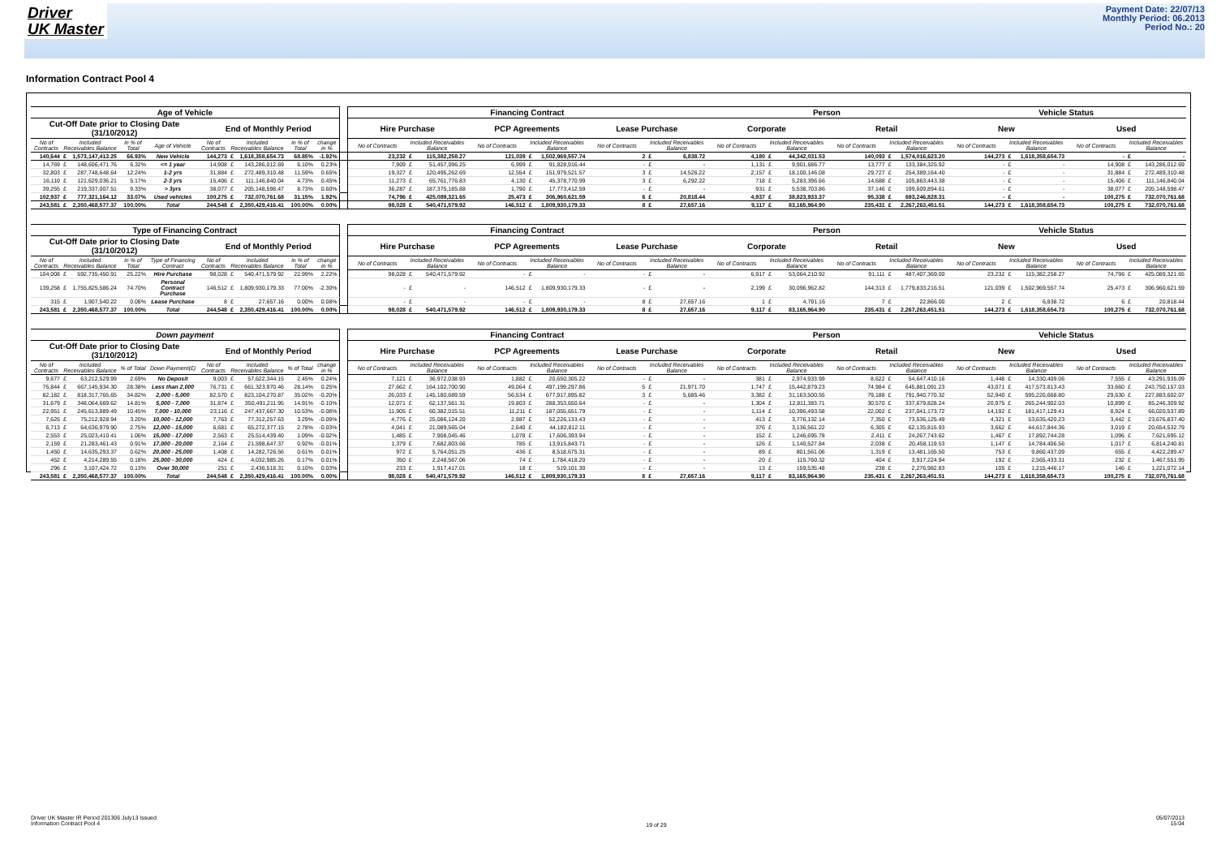Driver
UK Master
Payment Date: 22/07/13
Monthly Period: 06.2013
Period No.: 20
Information Contract Pool 4
| Age of Vehicle | | | | | | | | | Financing Contract | | | | | | Person | | | | Vehicle Status | | | |
| --- | --- | --- | --- | --- | --- | --- | --- | --- | --- | --- | --- | --- | --- | --- | --- | --- | --- | --- | --- | --- | --- | --- |
| Cut-Off Date prior to Closing Date (31/10/2012) | | | | End of Monthly Period | | | | | Hire Purchase | | PCP Agreements | | Lease Purchase | | Corporate | | Retail | | New | | Used | |
| No of Contracts | Included Receivables Balance | in % of Total | Age of Vehicle | No of Contracts | Included Receivables Balance | in % of Total | change in % | | No of Contracts | Included Receivables Balance | No of Contracts | Included Receivables Balance | No of Contracts | Included Receivables Balance | No of Contracts | Included Receivables Balance | No of Contracts | Included Receivables Balance | No of Contracts | Included Receivables Balance | No of Contracts | Included Receivables Balance |
| 140,644 | £ 1,573,147,413.25 | 66.93% | New Vehicle | 144,273 | £ 1,618,358,654.73 | 68.85% | -1.92% | | 23,232 | £ 115,382,258.27 | 121,039 | £ 1,502,969,557.74 | 2 | £ 6,838.72 | 4,180 | £ 44,342,031.53 | 140,093 | £ 1,574,016,623.20 | 144,273 | £ 1,618,358,654.73 | - | £ - |
| 14,769 | £ 148,606,471.76 | 6.32% | <= 1 year | 14,908 | £ 143,286,012.69 | 6.10% | 0.23% | | 7,909 | £ 51,457,096.25 | 6,999 | £ 91,828,916.44 | - | £ - | 1,131 | £ 9,901,686.77 | 13,777 | £ 133,384,325.92 | - | £ - | 14,908 | £ 143,286,012.69 |
| 32,803 | £ 287,748,648.64 | 12.24% | 1-2 yrs | 31,884 | £ 272,489,310.48 | 11.59% | 0.65% | | 19,327 | £ 120,495,262.69 | 12,554 | £ 151,979,521.57 | 3 | £ 14,526.22 | 2,157 | £ 18,100,146.08 | 29,727 | £ 254,389,164.40 | - | £ - | 31,884 | £ 272,489,310.48 |
| 16,110 | £ 121,629,036.21 | 5.17% | 2-3 yrs | 15,406 | £ 111,146,840.04 | 4.73% | 0.45% | | 11,273 | £ 65,761,776.83 | 4,130 | £ 45,378,770.99 | 3 | £ 6,292.22 | 718 | £ 5,283,396.66 | 14,688 | £ 105,863,443.38 | - | £ - | 15,406 | £ 111,146,840.04 |
| 39,255 | £ 219,337,007.51 | 9.33% | > 3yrs | 38,077 | £ 205,148,598.47 | 8.73% | 0.60% | | 36,287 | £ 187,375,185.88 | 1,790 | £ 17,773,412.59 | - | £ - | 931 | £ 5,538,703.86 | 37,146 | £ 199,609,894.61 | - | £ - | 38,077 | £ 205,148,598.47 |
| 102,937 | £ 777,321,164.12 | 33.07% | Used vehicles | 100,275 | £ 732,070,761.68 | 31.15% | 1.92% | | 74,796 | £ 425,089,321.65 | 25,473 | £ 306,960,621.59 | 6 | £ 20,818.44 | 4,937 | £ 38,823,933.37 | 95,338 | £ 693,246,828.31 | - | £ - | 100,275 | £ 732,070,761.68 |
| 243,581 | £ 2,350,468,577.37 | 100.00% | Total | 244,548 | £ 2,350,429,416.41 | 100.00% | 0.00% | | 98,028 | £ 540,471,579.92 | 146,512 | £ 1,809,930,179.33 | 8 | £ 27,657.16 | 9,117 | £ 83,165,964.90 | 235,431 | £ 2,267,263,451.51 | 144,273 | £ 1,618,358,654.73 | 100,275 | £ 732,070,761.68 |
| Type of Financing Contract | | | | | | | | | Financing Contract | | | | | | Person | | | | Vehicle Status | | | |
| --- | --- | --- | --- | --- | --- | --- | --- | --- | --- | --- | --- | --- | --- | --- | --- | --- | --- | --- | --- | --- | --- | --- |
| Cut-Off Date prior to Closing Date (31/10/2012) | | | | End of Monthly Period | | | | | Hire Purchase | | PCP Agreements | | Lease Purchase | | Corporate | | Retail | | New | | Used | |
| No of Contracts | Included Receivables Balance | in % of Total | Type of Financing Contract | No of Contracts | Included Receivables Balance | in % of Total | change in % | | No of Contracts | Included Receivables Balance | No of Contracts | Included Receivables Balance | No of Contracts | Included Receivables Balance | No of Contracts | Included Receivables Balance | No of Contracts | Included Receivables Balance | No of Contracts | Included Receivables Balance | No of Contracts | Included Receivables Balance |
| 104,008 | £ 592,735,450.91 | 25.22% | Hire Purchase | 98,028 | £ 540,471,579.92 | 22.99% | 2.22% | | 98,028 | £ 540,471,579.92 | - | £ - | - | £ - | 6,917 | £ 53,064,210.92 | 91,111 | £ 487,407,369.00 | 23,232 | £ 115,382,258.27 | 74,796 | £ 425,089,321.65 |
| 139,258 | £ 1,755,825,586.24 | 74.70% | Personal Contract Purchase | 146,512 | £ 1,809,930,179.33 | 77.00% | -2.30% | | - | £ - | 146,512 | £ 1,809,930,179.33 | - | £ - | 2,199 | £ 30,096,962.82 | 144,313 | £ 1,779,833,216.51 | 121,039 | £ 1,502,969,557.74 | 25,473 | £ 306,960,621.59 |
| 315 | £ 1,907,540.22 | 0.08% | Lease Purchase | 8 | £ 27,657.16 | 0.00% | 0.08% | | - | £ - | - | £ - | 8 | £ 27,657.16 | 1 | £ 4,791.16 | 7 | £ 22,866.00 | 2 | £ 6,838.72 | 6 | £ 20,818.44 |
| 243,581 | £ 2,350,468,577.37 | 100.00% | Total | 244,548 | £ 2,350,429,416.41 | 100.00% | 0.00% | | 98,028 | £ 540,471,579.92 | 146,512 | £ 1,809,930,179.33 | 8 | £ 27,657.16 | 9,117 | £ 83,165,964.90 | 235,431 | £ 2,267,263,451.51 | 144,273 | £ 1,618,358,654.73 | 100,275 | £ 732,070,761.68 |
| Down payment | | | | | | | | | Financing Contract | | | | | | Person | | | | Vehicle Status | | | |
| --- | --- | --- | --- | --- | --- | --- | --- | --- | --- | --- | --- | --- | --- | --- | --- | --- | --- | --- | --- | --- | --- | --- |
| Cut-Off Date prior to Closing Date (31/10/2012) | | | | End of Monthly Period | | | | | Hire Purchase | | PCP Agreements | | Lease Purchase | | Corporate | | Retail | | New | | Used | |
| No of Contracts | Included Receivables Balance | % of Total | Down Payment(£) | No of Contracts | Included Receivables Balance | % of Total | change in % | | No of Contracts | Included Receivables Balance | No of Contracts | Included Receivables Balance | No of Contracts | Included Receivables Balance | No of Contracts | Included Receivables Balance | No of Contracts | Included Receivables Balance | No of Contracts | Included Receivables Balance | No of Contracts | Included Receivables Balance |
| 9,677 | £ 63,212,529.99 | 2.69% | No Deposit | 9,003 | £ 57,622,344.15 | 2.45% | 0.24% | | 7,121 | £ 36,972,038.93 | 1,882 | £ 20,650,305.22 | - | £ - | 381 | £ 2,974,933.99 | 8,622 | £ 54,647,410.16 | 1,448 | £ 14,330,409.06 | 7,555 | £ 43,291,935.09 |
| 75,844 | £ 667,145,934.30 | 28.38% | Less than 2,000 | 76,731 | £ 661,323,970.46 | 28.14% | 0.25% | | 27,662 | £ 164,102,700.90 | 49,064 | £ 497,199,297.86 | 5 | £ 21,971.70 | 1,747 | £ 15,442,879.23 | 74,984 | £ 645,881,091.23 | 43,071 | £ 417,573,813.43 | 33,660 | £ 243,750,157.03 |
| 82,182 | £ 818,317,765.65 | 34.82% | 2,000 - 5,000 | 82,570 | £ 823,104,270.87 | 35.02% | -0.20% | | 26,033 | £ 145,180,689.59 | 56,534 | £ 677,917,895.82 | 3 | £ 5,685.46 | 3,382 | £ 31,163,500.55 | 79,188 | £ 791,940,770.32 | 52,940 | £ 595,220,668.80 | 29,630 | £ 227,883,602.07 |
| 31,679 | £ 348,064,669.62 | 14.81% | 5,000 - 7,000 | 31,874 | £ 350,491,211.95 | 14.91% | -0.10% | | 12,071 | £ 62,137,561.31 | 19,803 | £ 288,353,650.64 | - | £ - | 1,304 | £ 12,811,383.71 | 30,570 | £ 337,679,828.24 | 20,975 | £ 265,244,902.03 | 10,899 | £ 85,246,309.92 |
| 22,951 | £ 245,613,889.49 | 10.45% | 7,000 - 10,000 | 23,116 | £ 247,437,667.30 | 10.53% | -0.08% | | 11,905 | £ 60,382,015.51 | 11,211 | £ 187,055,651.79 | - | £ - | 1,114 | £ 10,396,493.58 | 22,002 | £ 237,041,173.72 | 14,192 | £ 181,417,129.41 | 8,924 | £ 66,020,537.89 |
| 7,625 | £ 75,212,928.94 | 3.20% | 10,000 - 12,000 | 7,763 | £ 77,312,257.63 | 3.29% | -0.09% | | 4,776 | £ 25,086,124.20 | 2,987 | £ 52,226,133.43 | - | £ - | 413 | £ 3,776,132.14 | 7,350 | £ 73,536,125.49 | 4,321 | £ 53,635,420.23 | 3,442 | £ 23,676,837.40 |
| 6,713 | £ 64,636,979.90 | 2.75% | 12,000 - 15,000 | 6,681 | £ 65,272,377.15 | 2.78% | -0.03% | | 4,041 | £ 21,089,565.04 | 2,640 | £ 44,182,812.11 | - | £ - | 376 | £ 3,136,561.22 | 6,305 | £ 62,135,815.93 | 3,662 | £ 44,617,844.36 | 3,019 | £ 20,654,532.79 |
| 2,553 | £ 25,023,410.41 | 1.06% | 15,000 - 17,000 | 2,563 | £ 25,514,439.40 | 1.09% | -0.02% | | 1,485 | £ 7,908,045.46 | 1,078 | £ 17,606,393.94 | - | £ - | 152 | £ 1,246,695.78 | 2,411 | £ 24,267,743.62 | 1,467 | £ 17,892,744.28 | 1,096 | £ 7,621,695.12 |
| 2,159 | £ 21,283,461.43 | 0.91% | 17,000 - 20,000 | 2,164 | £ 21,598,647.37 | 0.92% | -0.01% | | 1,379 | £ 7,682,803.66 | 785 | £ 13,915,843.71 | - | £ - | 126 | £ 1,140,527.84 | 2,038 | £ 20,458,119.53 | 1,147 | £ 14,784,406.56 | 1,017 | £ 6,814,240.81 |
| 1,450 | £ 14,635,293.37 | 0.62% | 20,000 - 25,000 | 1,408 | £ 14,282,726.56 | 0.61% | 0.01% | | 972 | £ 5,764,051.25 | 436 | £ 8,518,675.31 | - | £ - | 89 | £ 801,561.06 | 1,319 | £ 13,481,165.50 | 753 | £ 9,860,437.09 | 655 | £ 4,422,289.47 |
| 452 | £ 4,214,289.55 | 0.18% | 25,000 - 30,000 | 424 | £ 4,032,985.26 | 0.17% | 0.01% | | 350 | £ 2,248,567.06 | 74 | £ 1,784,418.20 | - | £ - | 20 | £ 115,760.32 | 404 | £ 3,917,224.94 | 192 | £ 2,565,433.31 | 232 | £ 1,467,551.95 |
| 296 | £ 3,107,424.72 | 0.13% | Over 30,000 | 251 | £ 2,436,518.31 | 0.10% | 0.03% | | 233 | £ 1,917,417.01 | 18 | £ 519,101.30 | - | £ - | 13 | £ 159,535.48 | 238 | £ 2,276,982.83 | 105 | £ 1,215,446.17 | 146 | £ 1,221,072.14 |
| 243,581 | £ 2,350,468,577.37 | 100.00% | Total | 244,548 | £ 2,350,429,416.41 | 100.00% | 0.00% | | 98,028 | £ 540,471,579.92 | 146,512 | £ 1,809,930,179.33 | 8 | £ 27,657.16 | 9,117 | £ 83,165,964.90 | 235,431 | £ 2,267,263,451.51 | 144,273 | £ 1,618,358,654.73 | 100,275 | £ 732,070,761.68 |
Driver UK Master IR Period 201306 July13 Issued
Information Contract Pool 4
19 of 29
05/07/2013
15:04